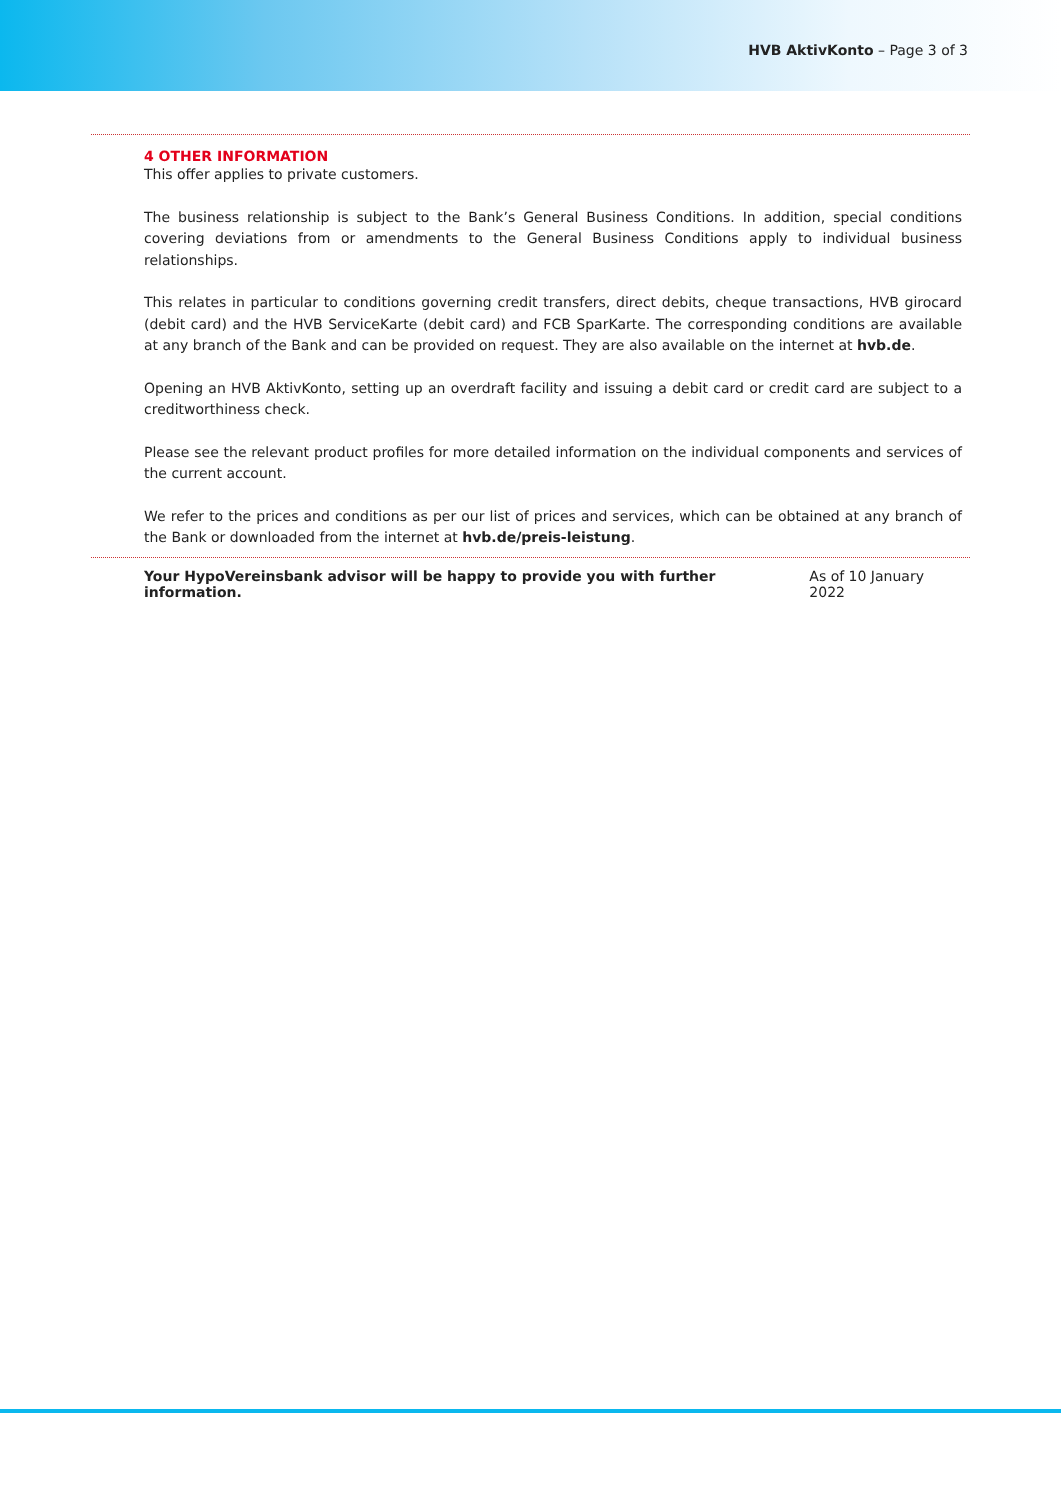HVB AktivKonto – Page 3 of 3
4 OTHER INFORMATION
This offer applies to private customers.
The business relationship is subject to the Bank’s General Business Conditions. In addition, special conditions covering deviations from or amendments to the General Business Conditions apply to individual business relationships.
This relates in particular to conditions governing credit transfers, direct debits, cheque transactions, HVB girocard (debit card) and the HVB ServiceKarte (debit card) and FCB SparKarte. The corresponding conditions are available at any branch of the Bank and can be provided on request. They are also available on the internet at hvb.de.
Opening an HVB AktivKonto, setting up an overdraft facility and issuing a debit card or credit card are subject to a creditworthiness check.
Please see the relevant product profiles for more detailed information on the individual components and services of the current account.
We refer to the prices and conditions as per our list of prices and services, which can be obtained at any branch of the Bank or downloaded from the internet at hvb.de/preis-leistung.
Your HypoVereinsbank advisor will be happy to provide you with further information. As of 10 January 2022